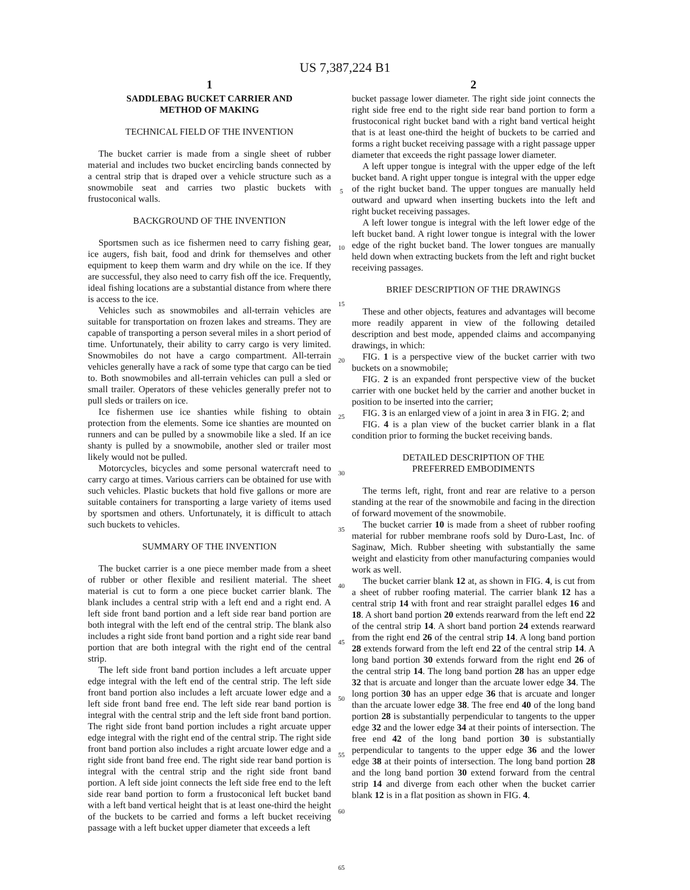US 7,387,224 B1
1
SADDLEBAG BUCKET CARRIER AND
METHOD OF MAKING
TECHNICAL FIELD OF THE INVENTION
The bucket carrier is made from a single sheet of rubber material and includes two bucket encircling bands connected by a central strip that is draped over a vehicle structure such as a snowmobile seat and carries two plastic buckets with frustoconical walls.
BACKGROUND OF THE INVENTION
Sportsmen such as ice fishermen need to carry fishing gear, ice augers, fish bait, food and drink for themselves and other equipment to keep them warm and dry while on the ice. If they are successful, they also need to carry fish off the ice. Frequently, ideal fishing locations are a substantial distance from where there is access to the ice.
Vehicles such as snowmobiles and all-terrain vehicles are suitable for transportation on frozen lakes and streams. They are capable of transporting a person several miles in a short period of time. Unfortunately, their ability to carry cargo is very limited. Snowmobiles do not have a cargo compartment. All-terrain vehicles generally have a rack of some type that cargo can be tied to. Both snowmobiles and all-terrain vehicles can pull a sled or small trailer. Operators of these vehicles generally prefer not to pull sleds or trailers on ice.
Ice fishermen use ice shanties while fishing to obtain protection from the elements. Some ice shanties are mounted on runners and can be pulled by a snowmobile like a sled. If an ice shanty is pulled by a snowmobile, another sled or trailer most likely would not be pulled.
Motorcycles, bicycles and some personal watercraft need to carry cargo at times. Various carriers can be obtained for use with such vehicles. Plastic buckets that hold five gallons or more are suitable containers for transporting a large variety of items used by sportsmen and others. Unfortunately, it is difficult to attach such buckets to vehicles.
SUMMARY OF THE INVENTION
The bucket carrier is a one piece member made from a sheet of rubber or other flexible and resilient material. The sheet material is cut to form a one piece bucket carrier blank. The blank includes a central strip with a left end and a right end. A left side front band portion and a left side rear band portion are both integral with the left end of the central strip. The blank also includes a right side front band portion and a right side rear band portion that are both integral with the right end of the central strip.
The left side front band portion includes a left arcuate upper edge integral with the left end of the central strip. The left side front band portion also includes a left arcuate lower edge and a left side front band free end. The left side rear band portion is integral with the central strip and the left side front band portion. The right side front band portion includes a right arcuate upper edge integral with the right end of the central strip. The right side front band portion also includes a right arcuate lower edge and a right side front band free end. The right side rear band portion is integral with the central strip and the right side front band portion. A left side joint connects the left side free end to the left side rear band portion to form a frustoconical left bucket band with a left band vertical height that is at least one-third the height of the buckets to be carried and forms a left bucket receiving passage with a left bucket upper diameter that exceeds a left
5
10
15
20
25
30
35
40
45
50
55
60
65
2
bucket passage lower diameter. The right side joint connects the right side free end to the right side rear band portion to form a frustoconical right bucket band with a right band vertical height that is at least one-third the height of buckets to be carried and forms a right bucket receiving passage with a right passage upper diameter that exceeds the right passage lower diameter.
A left upper tongue is integral with the upper edge of the left bucket band. A right upper tongue is integral with the upper edge of the right bucket band. The upper tongues are manually held outward and upward when inserting buckets into the left and right bucket receiving passages.
A left lower tongue is integral with the left lower edge of the left bucket band. A right lower tongue is integral with the lower edge of the right bucket band. The lower tongues are manually held down when extracting buckets from the left and right bucket receiving passages.
BRIEF DESCRIPTION OF THE DRAWINGS
These and other objects, features and advantages will become more readily apparent in view of the following detailed description and best mode, appended claims and accompanying drawings, in which:
FIG. 1 is a perspective view of the bucket carrier with two buckets on a snowmobile;
FIG. 2 is an expanded front perspective view of the bucket carrier with one bucket held by the carrier and another bucket in position to be inserted into the carrier;
FIG. 3 is an enlarged view of a joint in area 3 in FIG. 2; and
FIG. 4 is a plan view of the bucket carrier blank in a flat condition prior to forming the bucket receiving bands.
DETAILED DESCRIPTION OF THE
PREFERRED EMBODIMENTS
The terms left, right, front and rear are relative to a person standing at the rear of the snowmobile and facing in the direction of forward movement of the snowmobile.
The bucket carrier 10 is made from a sheet of rubber roofing material for rubber membrane roofs sold by Duro-Last, Inc. of Saginaw, Mich. Rubber sheeting with substantially the same weight and elasticity from other manufacturing companies would work as well.
The bucket carrier blank 12 at, as shown in FIG. 4, is cut from a sheet of rubber roofing material. The carrier blank 12 has a central strip 14 with front and rear straight parallel edges 16 and 18. A short band portion 20 extends rearward from the left end 22 of the central strip 14. A short band portion 24 extends rearward from the right end 26 of the central strip 14. A long band portion 28 extends forward from the left end 22 of the central strip 14. A long band portion 30 extends forward from the right end 26 of the central strip 14. The long band portion 28 has an upper edge 32 that is arcuate and longer than the arcuate lower edge 34. The long portion 30 has an upper edge 36 that is arcuate and longer than the arcuate lower edge 38. The free end 40 of the long band portion 28 is substantially perpendicular to tangents to the upper edge 32 and the lower edge 34 at their points of intersection. The free end 42 of the long band portion 30 is substantially perpendicular to tangents to the upper edge 36 and the lower edge 38 at their points of intersection. The long band portion 28 and the long band portion 30 extend forward from the central strip 14 and diverge from each other when the bucket carrier blank 12 is in a flat position as shown in FIG. 4.